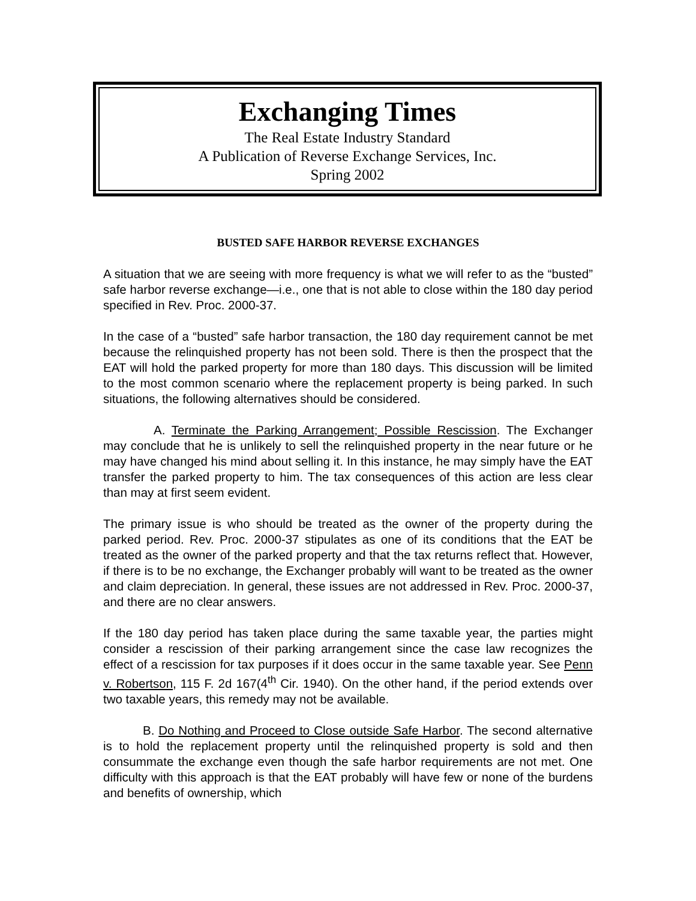Exchanging Times
The Real Estate Industry Standard
A Publication of Reverse Exchange Services, Inc.
Spring 2002
BUSTED SAFE HARBOR REVERSE EXCHANGES
A situation that we are seeing with more frequency is what we will refer to as the “busted” safe harbor reverse exchange—i.e., one that is not able to close within the 180 day period specified in Rev. Proc. 2000-37.
In the case of a “busted” safe harbor transaction, the 180 day requirement cannot be met because the relinquished property has not been sold. There is then the prospect that the EAT will hold the parked property for more than 180 days. This discussion will be limited to the most common scenario where the replacement property is being parked. In such situations, the following alternatives should be considered.
A. Terminate the Parking Arrangement; Possible Rescission. The Exchanger may conclude that he is unlikely to sell the relinquished property in the near future or he may have changed his mind about selling it. In this instance, he may simply have the EAT transfer the parked property to him. The tax consequences of this action are less clear than may at first seem evident.
The primary issue is who should be treated as the owner of the property during the parked period. Rev. Proc. 2000-37 stipulates as one of its conditions that the EAT be treated as the owner of the parked property and that the tax returns reflect that. However, if there is to be no exchange, the Exchanger probably will want to be treated as the owner and claim depreciation. In general, these issues are not addressed in Rev. Proc. 2000-37, and there are no clear answers.
If the 180 day period has taken place during the same taxable year, the parties might consider a rescission of their parking arrangement since the case law recognizes the effect of a rescission for tax purposes if it does occur in the same taxable year. See Penn v. Robertson, 115 F. 2d 167(4<sup>th</sup> Cir. 1940). On the other hand, if the period extends over two taxable years, this remedy may not be available.
B. Do Nothing and Proceed to Close outside Safe Harbor. The second alternative is to hold the replacement property until the relinquished property is sold and then consummate the exchange even though the safe harbor requirements are not met. One difficulty with this approach is that the EAT probably will have few or none of the burdens and benefits of ownership, which